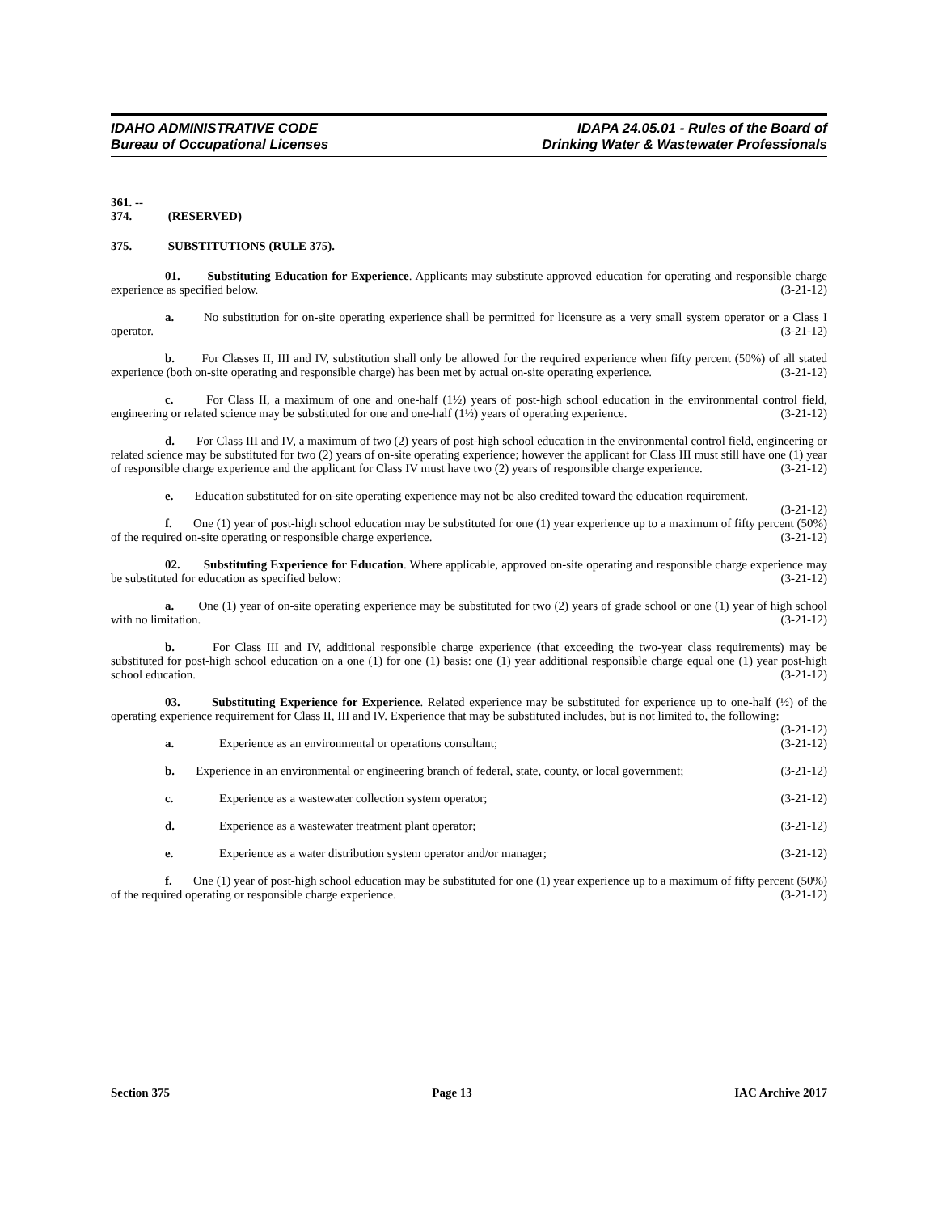IDAHO ADMINISTRATIVE CODE
Bureau of Occupational Licenses
IDAPA 24.05.01 - Rules of the Board of
Drinking Water & Wastewater Professionals
361. -- 374. (RESERVED)
375. SUBSTITUTIONS (RULE 375).
01. Substituting Education for Experience. Applicants may substitute approved education for operating and responsible charge experience as specified below. (3-21-12)
a. No substitution for on-site operating experience shall be permitted for licensure as a very small system operator or a Class I operator. (3-21-12)
b. For Classes II, III and IV, substitution shall only be allowed for the required experience when fifty percent (50%) of all stated experience (both on-site operating and responsible charge) has been met by actual on-site operating experience. (3-21-12)
c. For Class II, a maximum of one and one-half (1½) years of post-high school education in the environmental control field, engineering or related science may be substituted for one and one-half (1½) years of operating experience. (3-21-12)
d. For Class III and IV, a maximum of two (2) years of post-high school education in the environmental control field, engineering or related science may be substituted for two (2) years of on-site operating experience; however the applicant for Class III must still have one (1) year of responsible charge experience and the applicant for Class IV must have two (2) years of responsible charge experience. (3-21-12)
e. Education substituted for on-site operating experience may not be also credited toward the education requirement. (3-21-12)
f. One (1) year of post-high school education may be substituted for one (1) year experience up to a maximum of fifty percent (50%) of the required on-site operating or responsible charge experience. (3-21-12)
02. Substituting Experience for Education. Where applicable, approved on-site operating and responsible charge experience may be substituted for education as specified below: (3-21-12)
a. One (1) year of on-site operating experience may be substituted for two (2) years of grade school or one (1) year of high school with no limitation. (3-21-12)
b. For Class III and IV, additional responsible charge experience (that exceeding the two-year class requirements) may be substituted for post-high school education on a one (1) for one (1) basis: one (1) year additional responsible charge equal one (1) year post-high school education. (3-21-12)
03. Substituting Experience for Experience. Related experience may be substituted for experience up to one-half (½) of the operating experience requirement for Class II, III and IV. Experience that may be substituted includes, but is not limited to, the following: (3-21-12)
a. Experience as an environmental or operations consultant; (3-21-12)
b. Experience in an environmental or engineering branch of federal, state, county, or local government; (3-21-12)
c. Experience as a wastewater collection system operator; (3-21-12)
d. Experience as a wastewater treatment plant operator; (3-21-12)
e. Experience as a water distribution system operator and/or manager; (3-21-12)
f. One (1) year of post-high school education may be substituted for one (1) year experience up to a maximum of fifty percent (50%) of the required operating or responsible charge experience. (3-21-12)
Section 375 Page 13 IAC Archive 2017